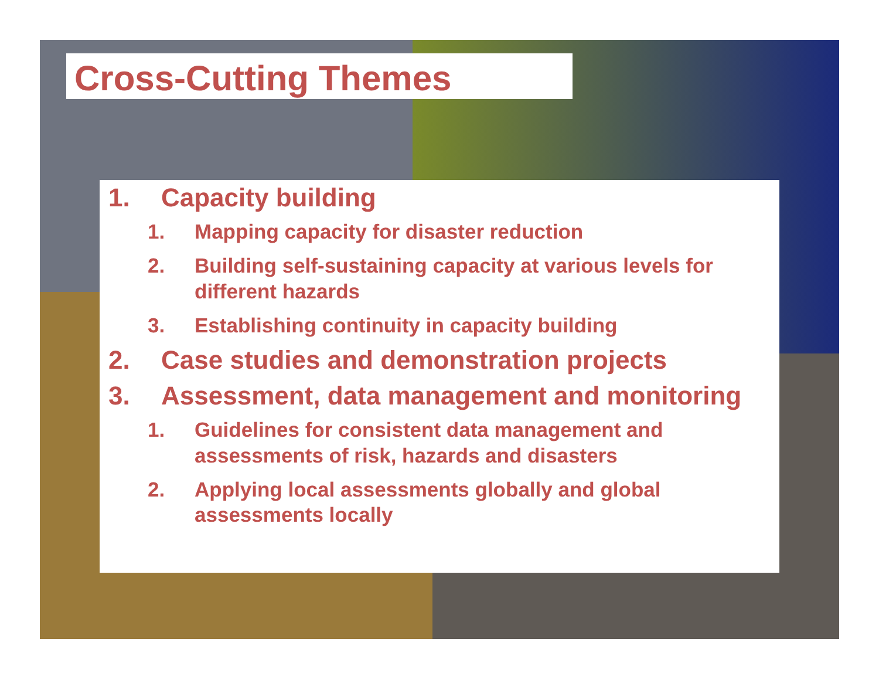Cross-Cutting Themes
1. Capacity building
1. Mapping capacity for disaster reduction
2. Building self-sustaining capacity at various levels for different hazards
3. Establishing continuity in capacity building
2. Case studies and demonstration projects
3. Assessment, data management and monitoring
1. Guidelines for consistent data management and assessments of risk, hazards and disasters
2. Applying local assessments globally and global assessments locally